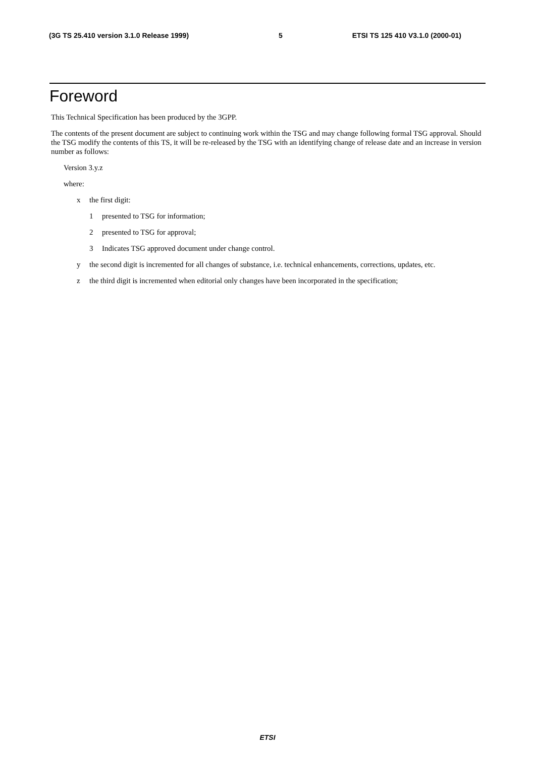(3G TS 25.410 version 3.1.0 Release 1999) 5 ETSI TS 125 410 V3.1.0 (2000-01)
Foreword
This Technical Specification has been produced by the 3GPP.
The contents of the present document are subject to continuing work within the TSG and may change following formal TSG approval. Should the TSG modify the contents of this TS, it will be re-released by the TSG with an identifying change of release date and an increase in version number as follows:
Version 3.y.z
where:
x the first digit:
1 presented to TSG for information;
2 presented to TSG for approval;
3 Indicates TSG approved document under change control.
y the second digit is incremented for all changes of substance, i.e. technical enhancements, corrections, updates, etc.
z the third digit is incremented when editorial only changes have been incorporated in the specification;
ETSI